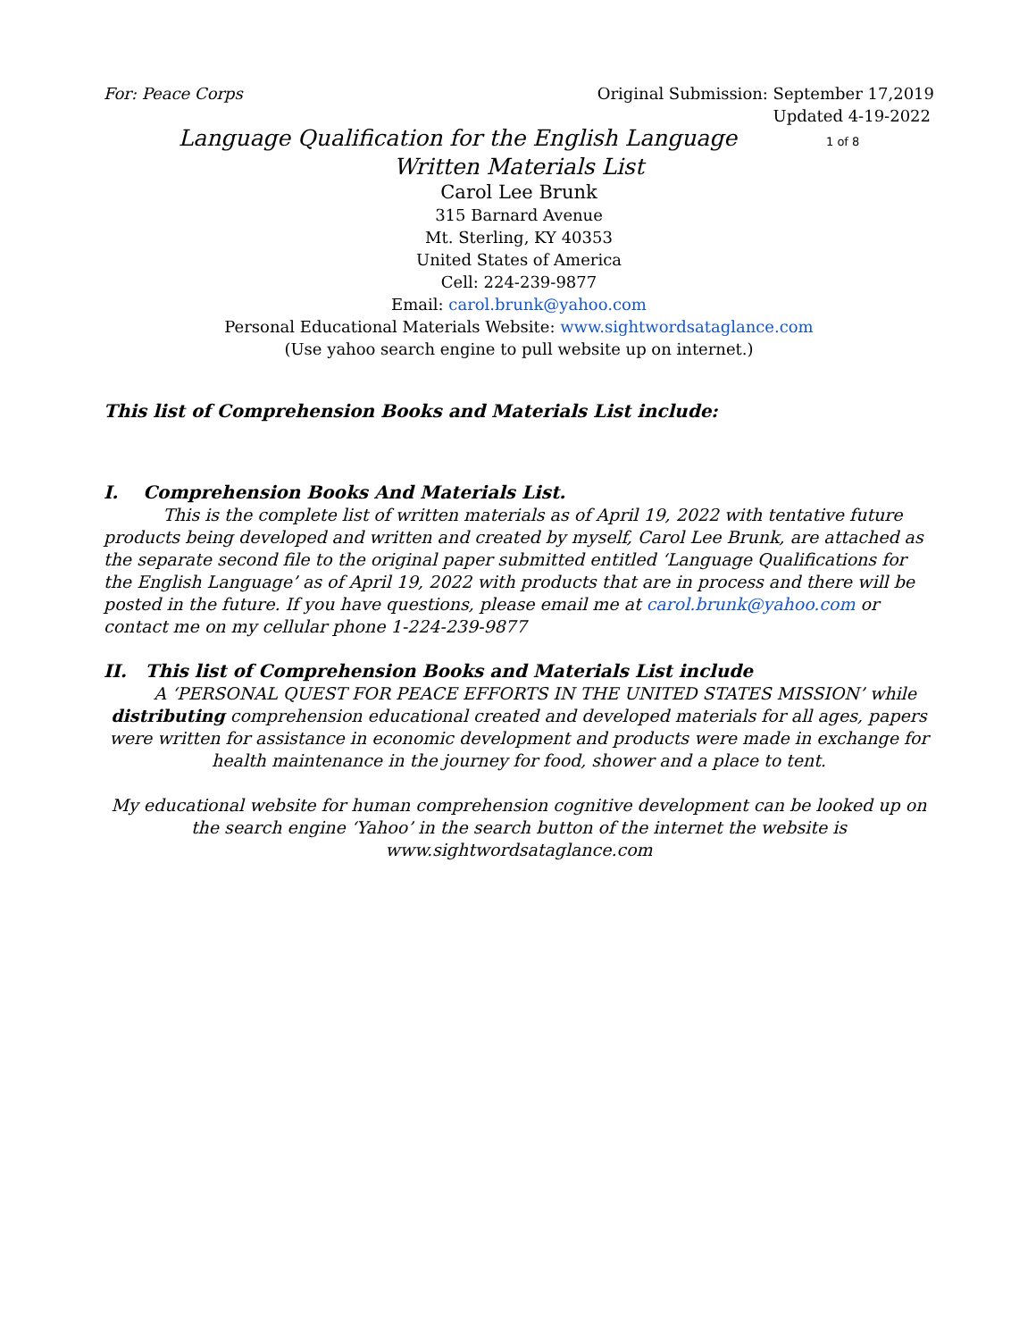For: Peace Corps Original Submission: September 17,2019
Updated 4-19-2022
Language Qualification for the English Language 1 of 8
Written Materials List
Carol Lee Brunk
315 Barnard Avenue
Mt. Sterling, KY 40353
United States of America
Cell: 224-239-9877
Email: carol.brunk@yahoo.com
Personal Educational Materials Website: www.sightwordsataglance.com
(Use yahoo search engine to pull website up on internet.)
This list of Comprehension Books and Materials List include:
I. Comprehension Books And Materials List.
This is the complete list of written materials as of April 19, 2022 with tentative future products being developed and written and created by myself, Carol Lee Brunk, are attached as the separate second file to the original paper submitted entitled ‘Language Qualifications for the English Language’ as of April 19, 2022 with products that are in process and there will be posted in the future. If you have questions, please email me at carol.brunk@yahoo.com or contact me on my cellular phone 1-224-239-9877
II. This list of Comprehension Books and Materials List include
A ‘PERSONAL QUEST FOR PEACE EFFORTS IN THE UNITED STATES MISSION’ while distributing comprehension educational created and developed materials for all ages, papers were written for assistance in economic development and products were made in exchange for health maintenance in the journey for food, shower and a place to tent.
My educational website for human comprehension cognitive development can be looked up on the search engine ‘Yahoo’ in the search button of the internet the website is www.sightwordsataglance.com